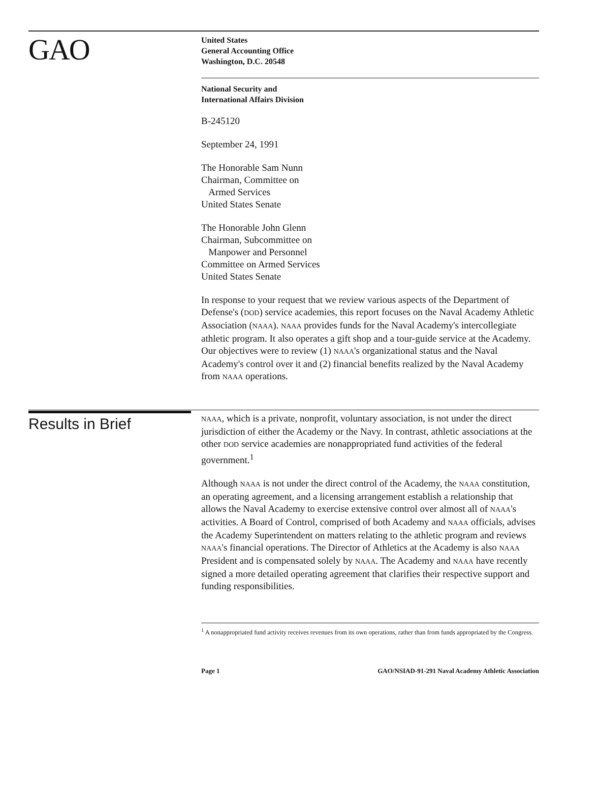GAO
United States
General Accounting Office
Washington, D.C. 20548
National Security and
International Affairs Division
B-245120
September 24, 1991
The Honorable Sam Nunn
Chairman, Committee on
Armed Services
United States Senate
The Honorable John Glenn
Chairman, Subcommittee on
Manpower and Personnel
Committee on Armed Services
United States Senate
In response to your request that we review various aspects of the Department of Defense's (DOD) service academies, this report focuses on the Naval Academy Athletic Association (NAAA). NAAA provides funds for the Naval Academy's intercollegiate athletic program. It also operates a gift shop and a tour-guide service at the Academy. Our objectives were to review (1) NAAA's organizational status and the Naval Academy's control over it and (2) financial benefits realized by the Naval Academy from NAAA operations.
Results in Brief
NAAA, which is a private, nonprofit, voluntary association, is not under the direct jurisdiction of either the Academy or the Navy. In contrast, athletic associations at the other DOD service academies are nonappropriated fund activities of the federal government.<sup>1</sup>
Although NAAA is not under the direct control of the Academy, the NAAA constitution, an operating agreement, and a licensing arrangement establish a relationship that allows the Naval Academy to exercise extensive control over almost all of NAAA's activities. A Board of Control, comprised of both Academy and NAAA officials, advises the Academy Superintendent on matters relating to the athletic program and reviews NAAA's financial operations. The Director of Athletics at the Academy is also NAAA President and is compensated solely by NAAA. The Academy and NAAA have recently signed a more detailed operating agreement that clarifies their respective support and funding responsibilities.
<sup>1</sup> A nonappropriated fund activity receives revenues from its own operations, rather than from funds appropriated by the Congress.
Page 1 GAO/NSIAD-91-291 Naval Academy Athletic Association